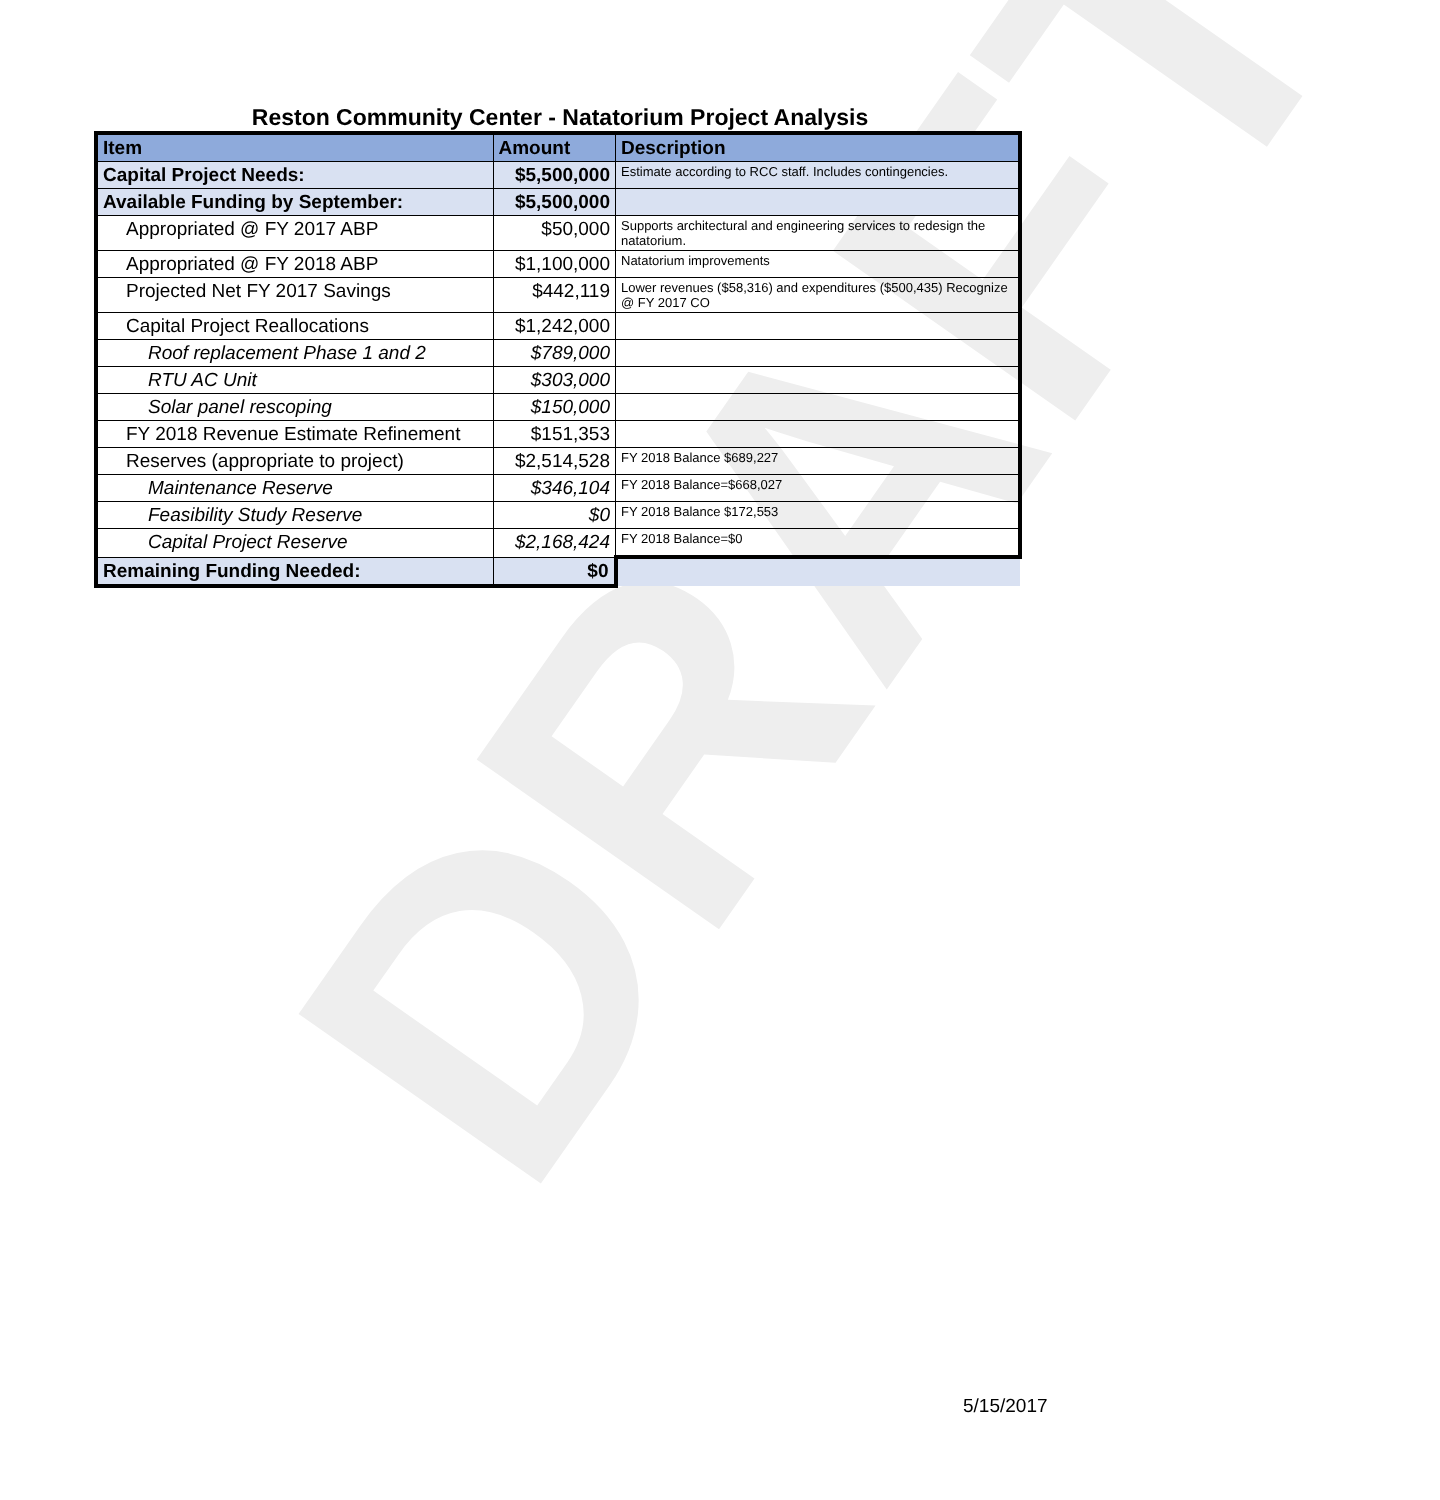DRAFT
Reston Community Center - Natatorium Project Analysis
| Item | Amount | Description |
| --- | --- | --- |
| Capital Project Needs: | $5,500,000 | Estimate according to RCC staff. Includes contingencies. |
| Available Funding by September: | $5,500,000 | |
| Appropriated @ FY 2017 ABP | $50,000 | Supports architectural and engineering services to redesign the natatorium. |
| Appropriated @ FY 2018 ABP | $1,100,000 | Natatorium improvements |
| Projected Net FY 2017 Savings | $442,119 | Lower revenues ($58,316) and expenditures ($500,435) Recognize @ FY 2017 CO |
| Capital Project Reallocations | $1,242,000 | |
| Roof replacement Phase 1 and 2 | $789,000 | |
| RTU AC Unit | $303,000 | |
| Solar panel rescoping | $150,000 | |
| FY 2018 Revenue Estimate Refinement | $151,353 | |
| Reserves (appropriate to project) | $2,514,528 | FY 2018 Balance $689,227 |
| Maintenance Reserve | $346,104 | FY 2018 Balance=$668,027 |
| Feasibility Study Reserve | $0 | FY 2018 Balance $172,553 |
| Capital Project Reserve | $2,168,424 | FY 2018 Balance=$0 |
| Remaining Funding Needed: | $0 | |
5/15/2017